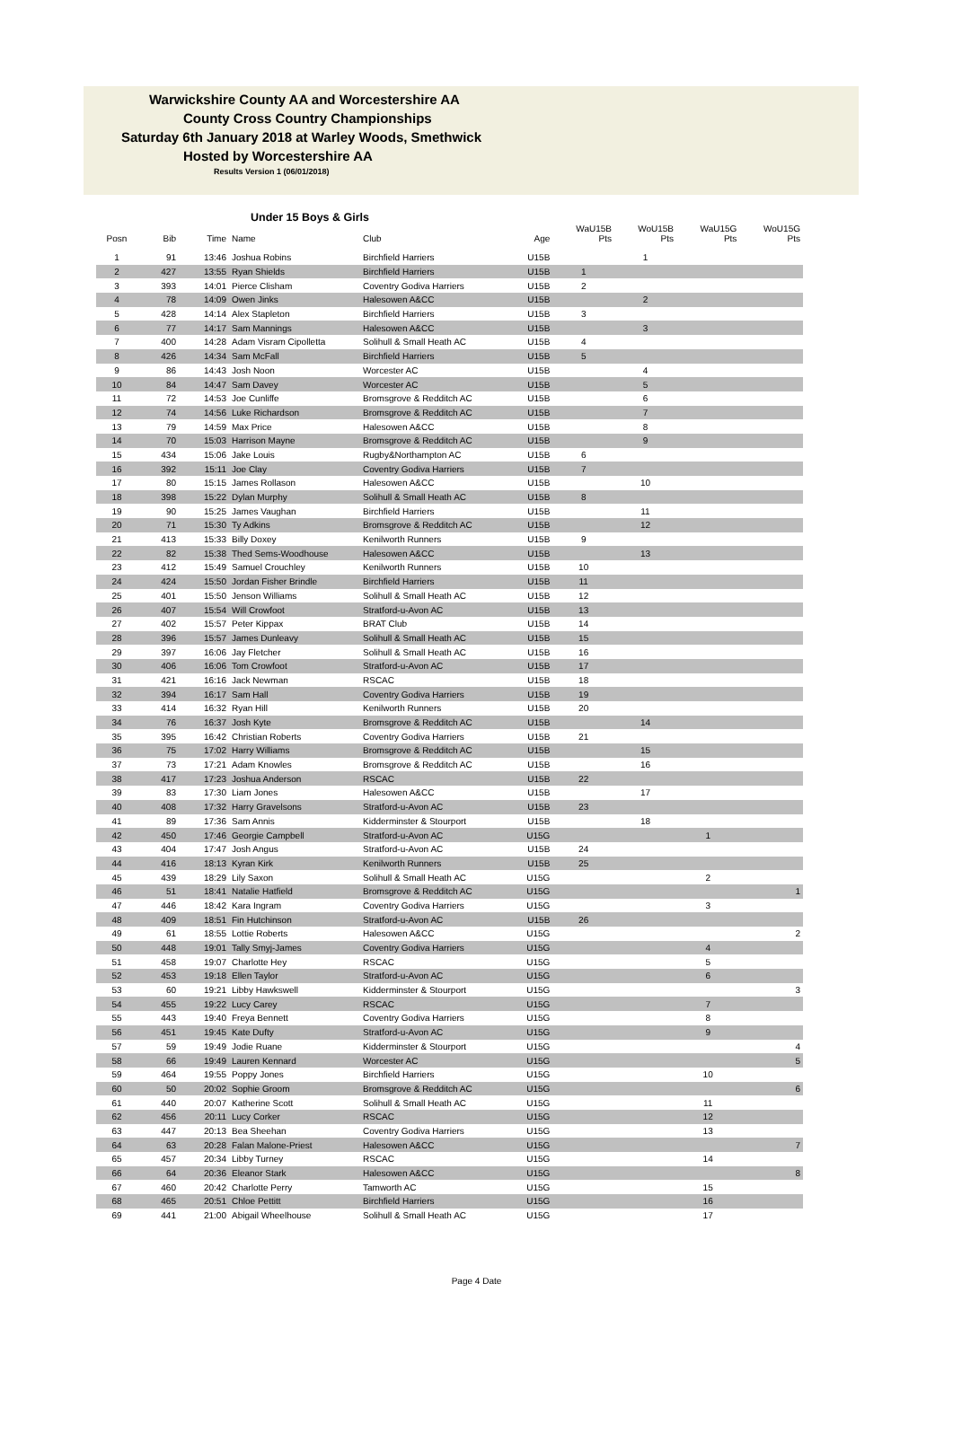Warwickshire County AA and Worcestershire AA
County Cross Country Championships
Saturday 6th January 2018 at Warley Woods, Smethwick
Hosted by Worcestershire AA
Results Version 1 (06/01/2018)
Under 15 Boys & Girls
| Posn | Bib | Time | Name | Club | Age | WaU15B Pts | WoU15B Pts | WaU15G Pts | WoU15G Pts |
| --- | --- | --- | --- | --- | --- | --- | --- | --- | --- |
| 1 | 91 | 13:46 | Joshua Robins | Birchfield Harriers | U15B | | 1 | | |
| 2 | 427 | 13:55 | Ryan Shields | Birchfield Harriers | U15B | 1 | | | |
| 3 | 393 | 14:01 | Pierce Clisham | Coventry Godiva Harriers | U15B | 2 | | | |
| 4 | 78 | 14:09 | Owen Jinks | Halesowen A&CC | U15B | | 2 | | |
| 5 | 428 | 14:14 | Alex Stapleton | Birchfield Harriers | U15B | 3 | | | |
| 6 | 77 | 14:17 | Sam Mannings | Halesowen A&CC | U15B | | 3 | | |
| 7 | 400 | 14:28 | Adam Visram Cipolletta | Solihull & Small Heath AC | U15B | 4 | | | |
| 8 | 426 | 14:34 | Sam McFall | Birchfield Harriers | U15B | 5 | | | |
| 9 | 86 | 14:43 | Josh Noon | Worcester AC | U15B | | 4 | | |
| 10 | 84 | 14:47 | Sam Davey | Worcester AC | U15B | | 5 | | |
| 11 | 72 | 14:53 | Joe Cunliffe | Bromsgrove & Redditch AC | U15B | | 6 | | |
| 12 | 74 | 14:56 | Luke Richardson | Bromsgrove & Redditch AC | U15B | | 7 | | |
| 13 | 79 | 14:59 | Max Price | Halesowen A&CC | U15B | | 8 | | |
| 14 | 70 | 15:03 | Harrison Mayne | Bromsgrove & Redditch AC | U15B | | 9 | | |
| 15 | 434 | 15:06 | Jake Louis | Rugby&Northampton AC | U15B | 6 | | | |
| 16 | 392 | 15:11 | Joe Clay | Coventry Godiva Harriers | U15B | 7 | | | |
| 17 | 80 | 15:15 | James Rollason | Halesowen A&CC | U15B | | 10 | | |
| 18 | 398 | 15:22 | Dylan Murphy | Solihull & Small Heath AC | U15B | 8 | | | |
| 19 | 90 | 15:25 | James Vaughan | Birchfield Harriers | U15B | | 11 | | |
| 20 | 71 | 15:30 | Ty Adkins | Bromsgrove & Redditch AC | U15B | | 12 | | |
| 21 | 413 | 15:33 | Billy Doxey | Kenilworth Runners | U15B | 9 | | | |
| 22 | 82 | 15:38 | Thed Sems-Woodhouse | Halesowen A&CC | U15B | | 13 | | |
| 23 | 412 | 15:49 | Samuel Crouchley | Kenilworth Runners | U15B | 10 | | | |
| 24 | 424 | 15:50 | Jordan Fisher Brindle | Birchfield Harriers | U15B | 11 | | | |
| 25 | 401 | 15:50 | Jenson Williams | Solihull & Small Heath AC | U15B | 12 | | | |
| 26 | 407 | 15:54 | Will Crowfoot | Stratford-u-Avon AC | U15B | 13 | | | |
| 27 | 402 | 15:57 | Peter Kippax | BRAT Club | U15B | 14 | | | |
| 28 | 396 | 15:57 | James Dunleavy | Solihull & Small Heath AC | U15B | 15 | | | |
| 29 | 397 | 16:06 | Jay Fletcher | Solihull & Small Heath AC | U15B | 16 | | | |
| 30 | 406 | 16:06 | Tom Crowfoot | Stratford-u-Avon AC | U15B | 17 | | | |
| 31 | 421 | 16:16 | Jack Newman | RSCAC | U15B | 18 | | | |
| 32 | 394 | 16:17 | Sam Hall | Coventry Godiva Harriers | U15B | 19 | | | |
| 33 | 414 | 16:32 | Ryan Hill | Kenilworth Runners | U15B | 20 | | | |
| 34 | 76 | 16:37 | Josh Kyte | Bromsgrove & Redditch AC | U15B | | 14 | | |
| 35 | 395 | 16:42 | Christian Roberts | Coventry Godiva Harriers | U15B | 21 | | | |
| 36 | 75 | 17:02 | Harry Williams | Bromsgrove & Redditch AC | U15B | | 15 | | |
| 37 | 73 | 17:21 | Adam Knowles | Bromsgrove & Redditch AC | U15B | | 16 | | |
| 38 | 417 | 17:23 | Joshua Anderson | RSCAC | U15B | 22 | | | |
| 39 | 83 | 17:30 | Liam Jones | Halesowen A&CC | U15B | | 17 | | |
| 40 | 408 | 17:32 | Harry Gravelsons | Stratford-u-Avon AC | U15B | 23 | | | |
| 41 | 89 | 17:36 | Sam Annis | Kidderminster & Stourport | U15B | | 18 | | |
| 42 | 450 | 17:46 | Georgie Campbell | Stratford-u-Avon AC | U15G | | | 1 | |
| 43 | 404 | 17:47 | Josh Angus | Stratford-u-Avon AC | U15B | 24 | | | |
| 44 | 416 | 18:13 | Kyran Kirk | Kenilworth Runners | U15B | 25 | | | |
| 45 | 439 | 18:29 | Lily Saxon | Solihull & Small Heath AC | U15G | | | 2 | |
| 46 | 51 | 18:41 | Natalie Hatfield | Bromsgrove & Redditch AC | U15G | | | | 1 |
| 47 | 446 | 18:42 | Kara Ingram | Coventry Godiva Harriers | U15G | | | 3 | |
| 48 | 409 | 18:51 | Fin Hutchinson | Stratford-u-Avon AC | U15B | 26 | | | |
| 49 | 61 | 18:55 | Lottie Roberts | Halesowen A&CC | U15G | | | | 2 |
| 50 | 448 | 19:01 | Tally Smyj-James | Coventry Godiva Harriers | U15G | | | 4 | |
| 51 | 458 | 19:07 | Charlotte Hey | RSCAC | U15G | | | 5 | |
| 52 | 453 | 19:18 | Ellen Taylor | Stratford-u-Avon AC | U15G | | | 6 | |
| 53 | 60 | 19:21 | Libby Hawkswell | Kidderminster & Stourport | U15G | | | | 3 |
| 54 | 455 | 19:22 | Lucy Carey | RSCAC | U15G | | | 7 | |
| 55 | 443 | 19:40 | Freya Bennett | Coventry Godiva Harriers | U15G | | | 8 | |
| 56 | 451 | 19:45 | Kate Dufty | Stratford-u-Avon AC | U15G | | | 9 | |
| 57 | 59 | 19:49 | Jodie Ruane | Kidderminster & Stourport | U15G | | | | 4 |
| 58 | 66 | 19:49 | Lauren Kennard | Worcester AC | U15G | | | | 5 |
| 59 | 464 | 19:55 | Poppy Jones | Birchfield Harriers | U15G | | | 10 | |
| 60 | 50 | 20:02 | Sophie Groom | Bromsgrove & Redditch AC | U15G | | | | 6 |
| 61 | 440 | 20:07 | Katherine Scott | Solihull & Small Heath AC | U15G | | | 11 | |
| 62 | 456 | 20:11 | Lucy Corker | RSCAC | U15G | | | 12 | |
| 63 | 447 | 20:13 | Bea Sheehan | Coventry Godiva Harriers | U15G | | | 13 | |
| 64 | 63 | 20:28 | Falan Malone-Priest | Halesowen A&CC | U15G | | | | 7 |
| 65 | 457 | 20:34 | Libby Turney | RSCAC | U15G | | | 14 | |
| 66 | 64 | 20:36 | Eleanor Stark | Halesowen A&CC | U15G | | | | 8 |
| 67 | 460 | 20:42 | Charlotte Perry | Tamworth AC | U15G | | | 15 | |
| 68 | 465 | 20:51 | Chloe Pettitt | Birchfield Harriers | U15G | | | 16 | |
| 69 | 441 | 21:00 | Abigail Wheelhouse | Solihull & Small Heath AC | U15G | | | 17 | |
Page 4 Date